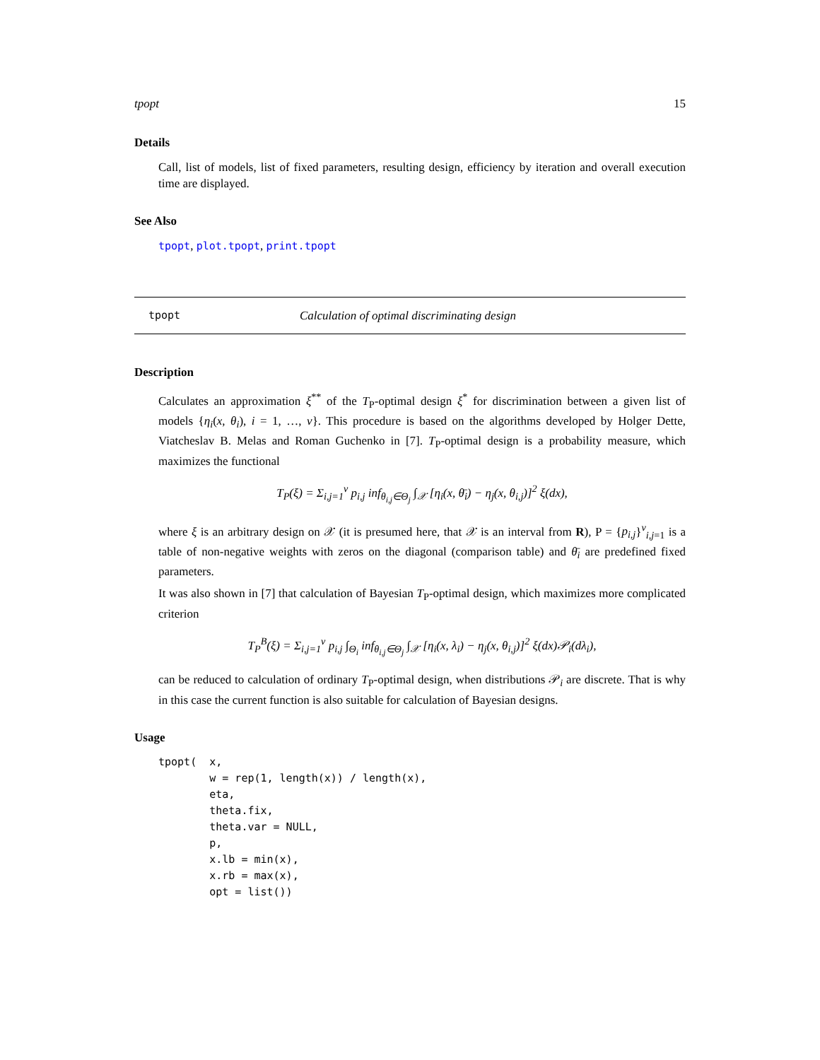tpopt 15
Details
Call, list of models, list of fixed parameters, resulting design, efficiency by iteration and overall execution time are displayed.
See Also
tpopt, plot.tpopt, print.tpopt
tpopt Calculation of optimal discriminating design
Description
Calculates an approximation ξ<sup>**</sup> of the T<sub>P</sub>-optimal design ξ<sup>*</sup> for discrimination between a given list of models {η<sub>i</sub>(x, θ<sub>i</sub>), i = 1, …, ν}. This procedure is based on the algorithms developed by Holger Dette, Viatcheslav B. Melas and Roman Guchenko in [7]. T<sub>P</sub>-optimal design is a probability measure, which maximizes the functional
T<sub>P</sub>(ξ) = Σ<sub>i,j=1</sub><sup>ν</sup> p<sub>i,j</sub> inf<sub>θ<sub>i,j</sub>∈Θ<sub>j</sub></sub> ∫<sub>𝒳</sub> [η<sub>i</sub>(x, θ̄<sub>i</sub>) − η<sub>j</sub>(x, θ<sub>i,j</sub>)]<sup>2</sup> ξ(dx),
where ξ is an arbitrary design on 𝒳 (it is presumed here, that 𝒳 is an interval from R), P = {p<sub>i,j</sub>}<sup>ν</sup><sub>i,j=1</sub> is a table of non-negative weights with zeros on the diagonal (comparison table) and θ̄<sub>i</sub> are predefined fixed parameters.
It was also shown in [7] that calculation of Bayesian T<sub>P</sub>-optimal design, which maximizes more complicated criterion
T<sub>P</sub><sup>B</sup>(ξ) = Σ<sub>i,j=1</sub><sup>ν</sup> p<sub>i,j</sub> ∫<sub>Θ<sub>i</sub></sub> inf<sub>θ<sub>i,j</sub>∈Θ<sub>j</sub></sub> ∫<sub>𝒳</sub> [η<sub>i</sub>(x, λ<sub>i</sub>) − η<sub>j</sub>(x, θ<sub>i,j</sub>)]<sup>2</sup> ξ(dx)𝒫<sub>i</sub>(dλ<sub>i</sub>),
can be reduced to calculation of ordinary T<sub>P</sub>-optimal design, when distributions 𝒫<sub>i</sub> are discrete. That is why in this case the current function is also suitable for calculation of Bayesian designs.
Usage
tpopt(  x,
        w = rep(1, length(x)) / length(x),
        eta,
        theta.fix,
        theta.var = NULL,
        p,
        x.lb = min(x),
        x.rb = max(x),
        opt = list())